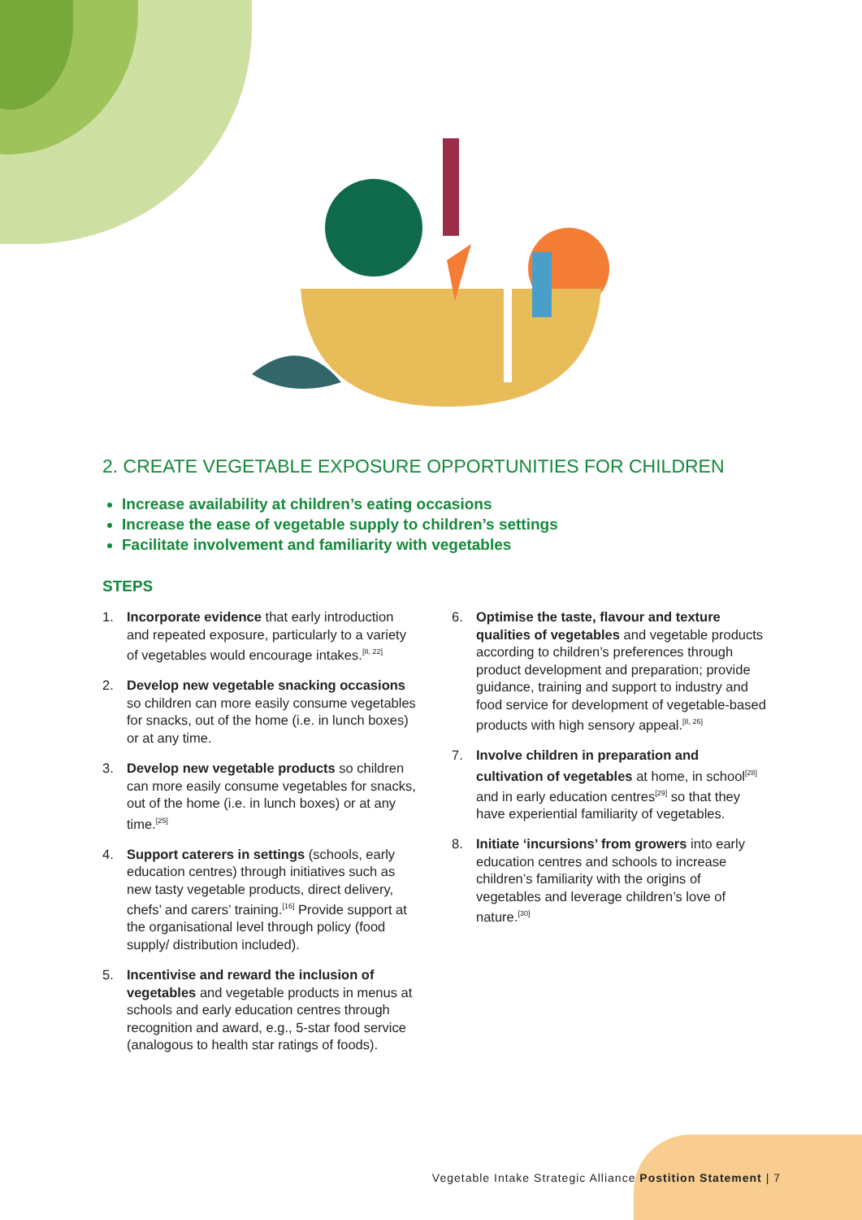2. CREATE VEGETABLE EXPOSURE OPPORTUNITIES FOR CHILDREN
Increase availability at children’s eating occasions
Increase the ease of vegetable supply to children’s settings
Facilitate involvement and familiarity with vegetables
STEPS
1. Incorporate evidence that early introduction and repeated exposure, particularly to a variety of vegetables would encourage intakes.<sup>[8, 22]</sup>
2. Develop new vegetable snacking occasions so children can more easily consume vegetables for snacks, out of the home (i.e. in lunch boxes) or at any time.
3. Develop new vegetable products so children can more easily consume vegetables for snacks, out of the home (i.e. in lunch boxes) or at any time.<sup>[25]</sup>
4. Support caterers in settings (schools, early education centres) through initiatives such as new tasty vegetable products, direct delivery, chefs’ and carers’ training.<sup>[16]</sup> Provide support at the organisational level through policy (food supply/ distribution included).
5. Incentivise and reward the inclusion of vegetables and vegetable products in menus at schools and early education centres through recognition and award, e.g., 5-star food service (analogous to health star ratings of foods).
6. Optimise the taste, flavour and texture qualities of vegetables and vegetable products according to children’s preferences through product development and preparation; provide guidance, training and support to industry and food service for development of vegetable-based products with high sensory appeal.<sup>[8, 26]</sup>
7. Involve children in preparation and cultivation of vegetables at home, in school<sup>[28]</sup> and in early education centres<sup>[29]</sup> so that they have experiential familiarity of vegetables.
8. Initiate ‘incursions’ from growers into early education centres and schools to increase children’s familiarity with the origins of vegetables and leverage children’s love of nature.<sup>[30]</sup>
Vegetable Intake Strategic Alliance Postition Statement | 7